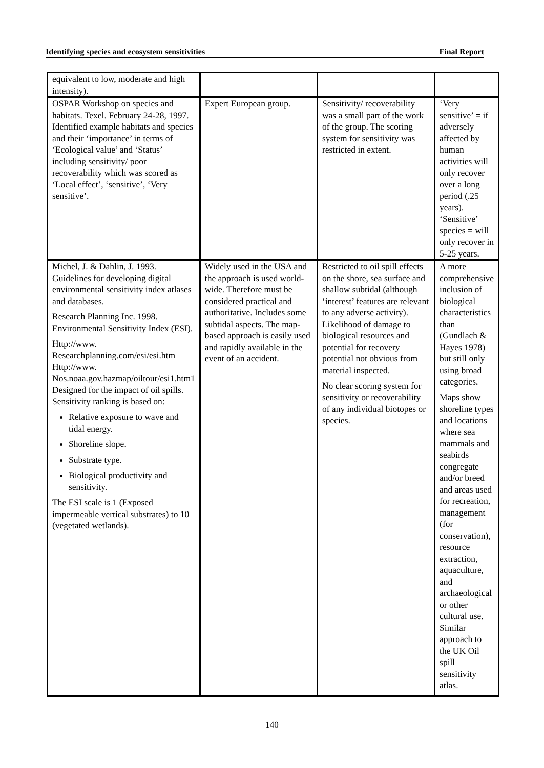Identifying species and ecosystem sensitivities Final Report
| equivalent to low, moderate and high intensity). | | | |
| OSPAR Workshop on species and habitats. Texel. February 24-28, 1997. Identified example habitats and species and their ‘importance’ in terms of ‘Ecological value’ and ‘Status’ including sensitivity/ poor recoverability which was scored as ‘Local effect’, ‘sensitive’, ‘Very sensitive’. | Expert European group. | Sensitivity/ recoverability was a small part of the work of the group. The scoring system for sensitivity was restricted in extent. | ‘Very sensitive’ = if adversely affected by human activities will only recover over a long period (.25 years). ‘Sensitive’ species = will only recover in 5-25 years. |
| Michel, J. & Dahlin, J. 1993. Guidelines for developing digital environmental sensitivity index atlases and databases. Research Planning Inc. 1998. Environmental Sensitivity Index (ESI). Http://www. Researchplanning.com/esi/esi.htm Http://www. Nos.noaa.gov.hazmap/oiltour/esi1.htm1 Designed for the impact of oil spills. Sensitivity ranking is based on: Relative exposure to wave and tidal energy. Shoreline slope. Substrate type. Biological productivity and sensitivity. The ESI scale is 1 (Exposed impermeable vertical substrates) to 10 (vegetated wetlands). | Widely used in the USA and the approach is used world-wide. Therefore must be considered practical and authoritative. Includes some subtidal aspects. The map-based approach is easily used and rapidly available in the event of an accident. | Restricted to oil spill effects on the shore, sea surface and shallow subtidal (although ‘interest’ features are relevant to any adverse activity). Likelihood of damage to biological resources and potential for recovery potential not obvious from material inspected. No clear scoring system for sensitivity or recoverability of any individual biotopes or species. | A more comprehensive inclusion of biological characteristics than (Gundlach & Hayes 1978) but still only using broad categories. Maps show shoreline types and locations where sea mammals and seabirds congregate and/or breed and areas used for recreation, management (for conservation), resource extraction, aquaculture, and archaeological or other cultural use. Similar approach to the UK Oil spill sensitivity atlas. |
140